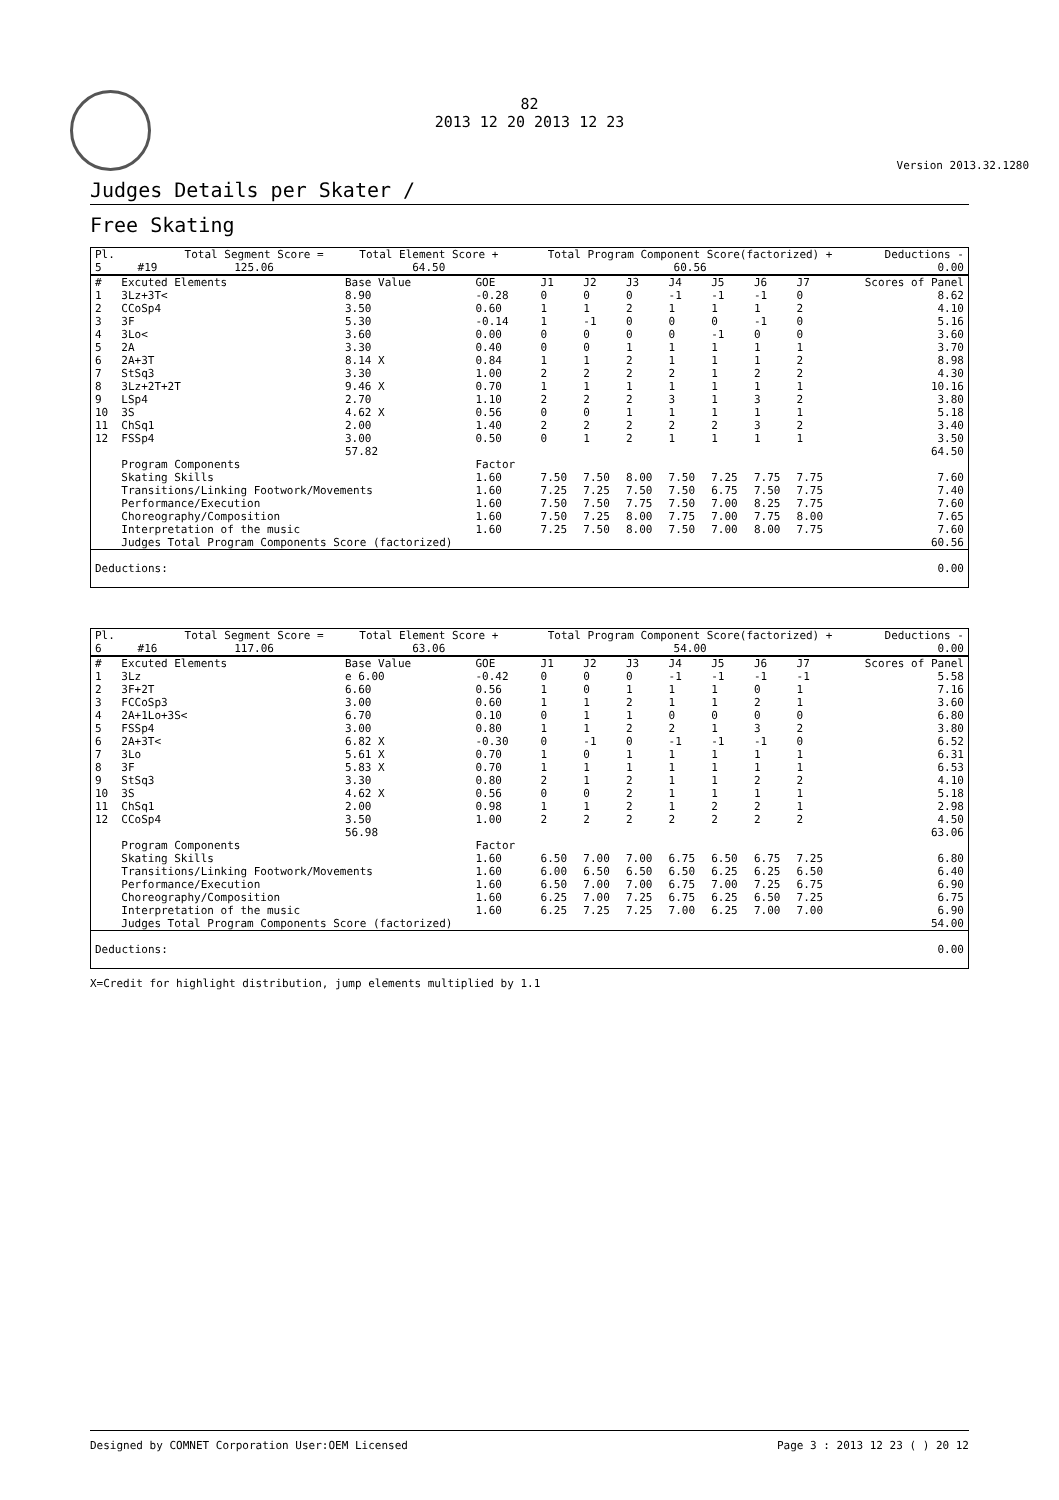82
2013 12 20 2013 12 23
Version 2013.32.1280
Judges Details per Skater /
Free Skating
| Pl. | | | Total Segment Score = | Total Element Score + | Total Program Component Score(factorized) + | Deductions - |
| 5 | | #19 | 125.06 | 64.50 | 60.56 | 0.00 |
| # | Excuted Elements | Base Value | GOE | J1 | J2 | J3 | J4 | J5 | J6 | J7 | Scores of Panel |
| --- | --- | --- | --- | --- | --- | --- | --- | --- | --- | --- | --- |
| 1 | 3Lz+3T< | 8.90 | -0.28 | 0 | 0 | 0 | -1 | -1 | -1 | 0 | 8.62 |
| 2 | CCoSp4 | 3.50 | 0.60 | 1 | 1 | 2 | 1 | 1 | 1 | 2 | 4.10 |
| 3 | 3F | 5.30 | -0.14 | 1 | -1 | 0 | 0 | 0 | -1 | 0 | 5.16 |
| 4 | 3Lo< | 3.60 | 0.00 | 0 | 0 | 0 | 0 | -1 | 0 | 0 | 3.60 |
| 5 | 2A | 3.30 | 0.40 | 0 | 0 | 1 | 1 | 1 | 1 | 1 | 3.70 |
| 6 | 2A+3T | 8.14 X | 0.84 | 1 | 1 | 2 | 1 | 1 | 1 | 2 | 8.98 |
| 7 | StSq3 | 3.30 | 1.00 | 2 | 2 | 2 | 2 | 1 | 2 | 2 | 4.30 |
| 8 | 3Lz+2T+2T | 9.46 X | 0.70 | 1 | 1 | 1 | 1 | 1 | 1 | 1 | 10.16 |
| 9 | LSp4 | 2.70 | 1.10 | 2 | 2 | 2 | 3 | 1 | 3 | 2 | 3.80 |
| 10 | 3S | 4.62 X | 0.56 | 0 | 0 | 1 | 1 | 1 | 1 | 1 | 5.18 |
| 11 | ChSq1 | 2.00 | 1.40 | 2 | 2 | 2 | 2 | 2 | 3 | 2 | 3.40 |
| 12 | FSSp4 | 3.00 | 0.50 | 0 | 1 | 2 | 1 | 1 | 1 | 1 | 3.50 |
| | | 57.82 | | | | | | | | | 64.50 |
| | Program Components | | Factor | | | | | | | | |
| | Skating Skills | | 1.60 | 7.50 | 7.50 | 8.00 | 7.50 | 7.25 | 7.75 | 7.75 | 7.60 |
| | Transitions/Linking Footwork/Movements | | 1.60 | 7.25 | 7.25 | 7.50 | 7.50 | 6.75 | 7.50 | 7.75 | 7.40 |
| | Performance/Execution | | 1.60 | 7.50 | 7.50 | 7.75 | 7.50 | 7.00 | 8.25 | 7.75 | 7.60 |
| | Choreography/Composition | | 1.60 | 7.50 | 7.25 | 8.00 | 7.75 | 7.00 | 7.75 | 8.00 | 7.65 |
| | Interpretation of the music | | 1.60 | 7.25 | 7.50 | 8.00 | 7.50 | 7.00 | 8.00 | 7.75 | 7.60 |
| | Judges Total Program Components Score (factorized) | | | | | | | | | | 60.56 |
| Deductions: | 0.00 |
| Pl. | | | Total Segment Score = | Total Element Score + | Total Program Component Score(factorized) + | Deductions - |
| 6 | | #16 | 117.06 | 63.06 | 54.00 | 0.00 |
| # | Excuted Elements | Base Value | GOE | J1 | J2 | J3 | J4 | J5 | J6 | J7 | Scores of Panel |
| --- | --- | --- | --- | --- | --- | --- | --- | --- | --- | --- | --- |
| 1 | 3Lz | e 6.00 | -0.42 | 0 | 0 | 0 | -1 | -1 | -1 | -1 | 5.58 |
| 2 | 3F+2T | 6.60 | 0.56 | 1 | 0 | 1 | 1 | 1 | 0 | 1 | 7.16 |
| 3 | FCCoSp3 | 3.00 | 0.60 | 1 | 1 | 2 | 1 | 1 | 2 | 1 | 3.60 |
| 4 | 2A+1Lo+3S< | 6.70 | 0.10 | 0 | 1 | 1 | 0 | 0 | 0 | 0 | 6.80 |
| 5 | FSSp4 | 3.00 | 0.80 | 1 | 1 | 2 | 2 | 1 | 3 | 2 | 3.80 |
| 6 | 2A+3T< | 6.82 X | -0.30 | 0 | -1 | 0 | -1 | -1 | -1 | 0 | 6.52 |
| 7 | 3Lo | 5.61 X | 0.70 | 1 | 0 | 1 | 1 | 1 | 1 | 1 | 6.31 |
| 8 | 3F | 5.83 X | 0.70 | 1 | 1 | 1 | 1 | 1 | 1 | 1 | 6.53 |
| 9 | StSq3 | 3.30 | 0.80 | 2 | 1 | 2 | 1 | 1 | 2 | 2 | 4.10 |
| 10 | 3S | 4.62 X | 0.56 | 0 | 0 | 2 | 1 | 1 | 1 | 1 | 5.18 |
| 11 | ChSq1 | 2.00 | 0.98 | 1 | 1 | 2 | 1 | 2 | 2 | 1 | 2.98 |
| 12 | CCoSp4 | 3.50 | 1.00 | 2 | 2 | 2 | 2 | 2 | 2 | 2 | 4.50 |
| | | 56.98 | | | | | | | | | 63.06 |
| | Program Components | | Factor | | | | | | | | |
| | Skating Skills | | 1.60 | 6.50 | 7.00 | 7.00 | 6.75 | 6.50 | 6.75 | 7.25 | 6.80 |
| | Transitions/Linking Footwork/Movements | | 1.60 | 6.00 | 6.50 | 6.50 | 6.50 | 6.25 | 6.25 | 6.50 | 6.40 |
| | Performance/Execution | | 1.60 | 6.50 | 7.00 | 7.00 | 6.75 | 7.00 | 7.25 | 6.75 | 6.90 |
| | Choreography/Composition | | 1.60 | 6.25 | 7.00 | 7.25 | 6.75 | 6.25 | 6.50 | 7.25 | 6.75 |
| | Interpretation of the music | | 1.60 | 6.25 | 7.25 | 7.25 | 7.00 | 6.25 | 7.00 | 7.00 | 6.90 |
| | Judges Total Program Components Score (factorized) | | | | | | | | | | 54.00 |
| Deductions: | 0.00 |
X=Credit for highlight distribution, jump elements multiplied by 1.1
Designed by COMNET Corporation User:OEM Licensed Page 3 : 2013 12 23 ( ) 20 12